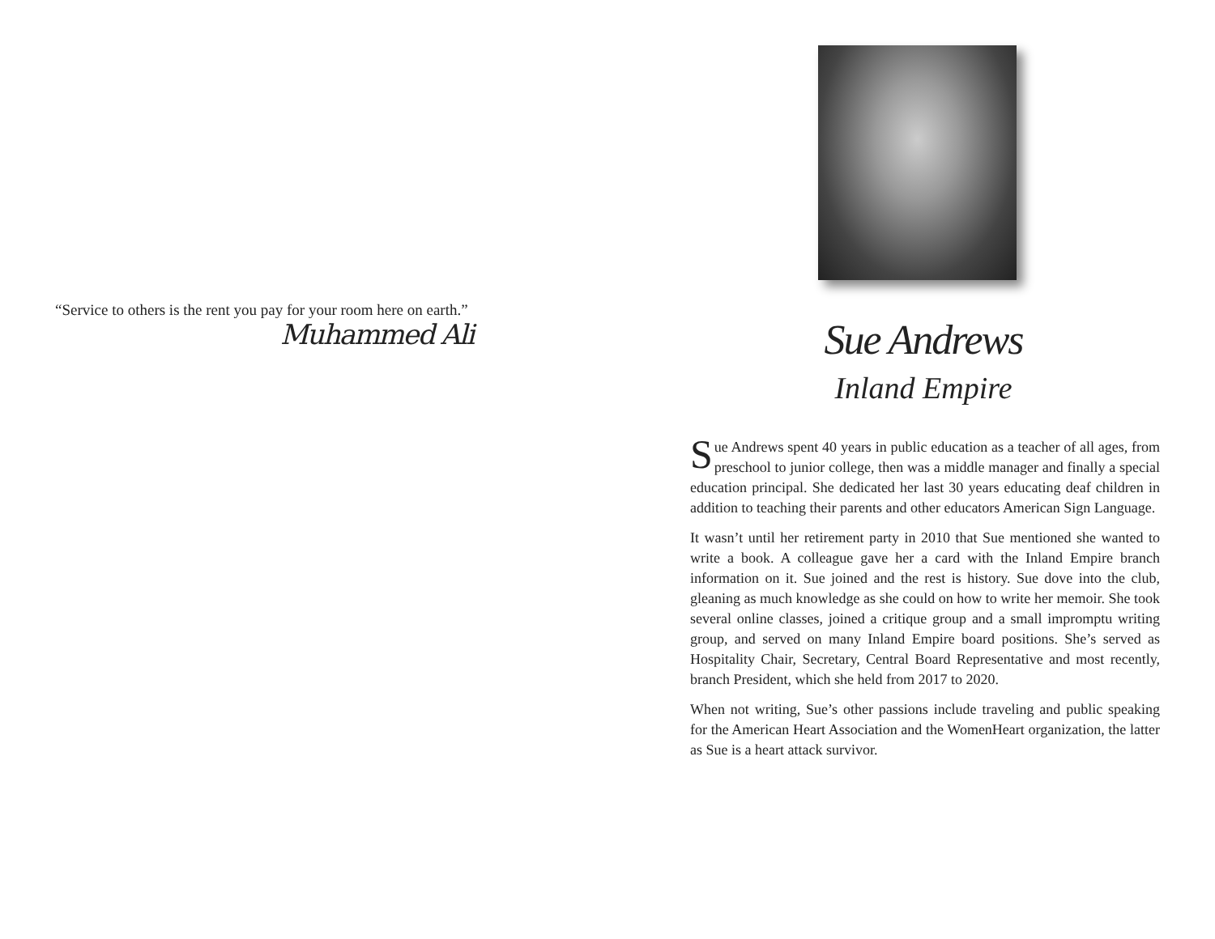“Service to others is the rent you pay for your room here on earth.”
Muhammed Ali
Sue Andrews
Inland Empire
Sue Andrews spent 40 years in public education as a teacher of all ages, from preschool to junior college, then was a middle manager and finally a special education principal. She dedicated her last 30 years educating deaf children in addition to teaching their parents and other educators American Sign Language.
It wasn’t until her retirement party in 2010 that Sue mentioned she wanted to write a book. A colleague gave her a card with the Inland Empire branch information on it. Sue joined and the rest is history. Sue dove into the club, gleaning as much knowledge as she could on how to write her memoir. She took several online classes, joined a critique group and a small impromptu writing group, and served on many Inland Empire board positions. She’s served as Hospitality Chair, Secretary, Central Board Representative and most recently, branch President, which she held from 2017 to 2020.
When not writing, Sue’s other passions include traveling and public speaking for the American Heart Association and the WomenHeart organization, the latter as Sue is a heart attack survivor.